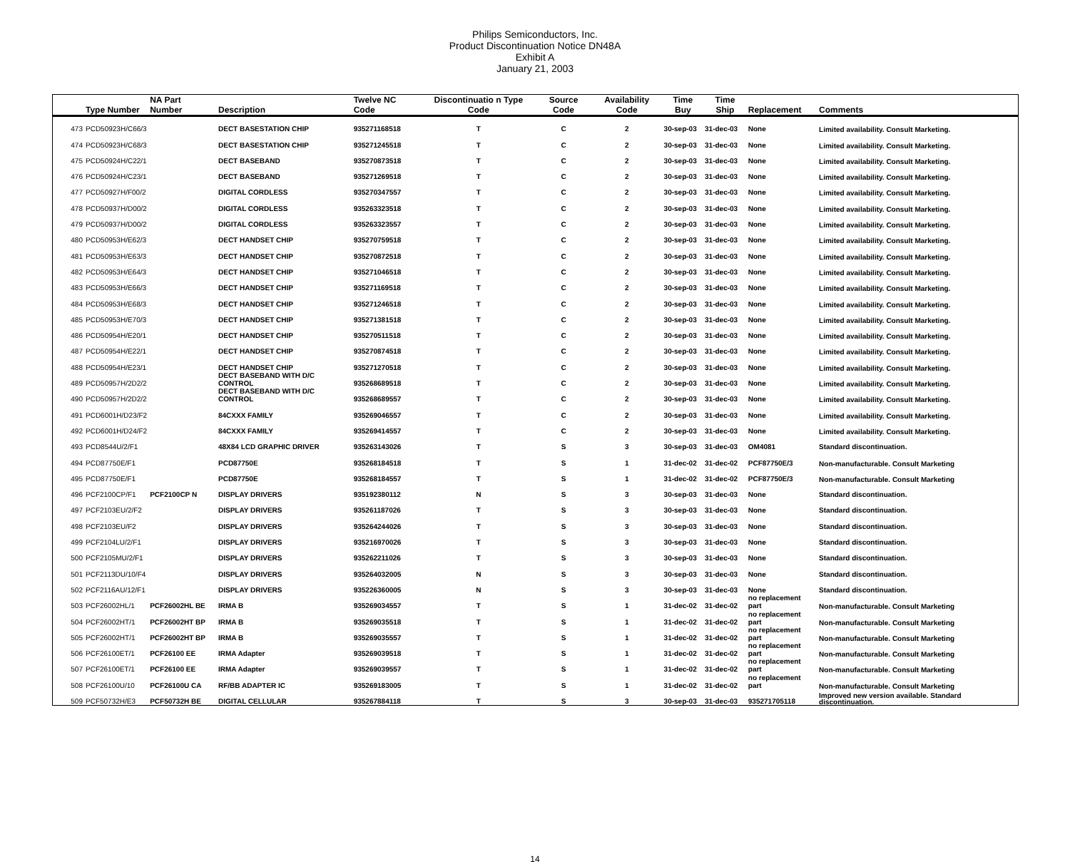Philips Semiconductors, Inc.
Product Discontinuation Notice DN48A
Exhibit A
January 21, 2003
| | Type Number | NA Part Number | Description | Twelve NC Code | Discontinuatio n Type Code | Source Code | Availability Code | Time Buy | Time Ship | Replacement | Comments |
| --- | --- | --- | --- | --- | --- | --- | --- | --- | --- | --- | --- |
| 473 | PCD50923H/C66/3 | | DECT BASESTATION CHIP | 935271168518 | T | C | 2 | 30-sep-03 | 31-dec-03 | None | Limited availability. Consult Marketing. |
| 474 | PCD50923H/C68/3 | | DECT BASESTATION CHIP | 935271245518 | T | C | 2 | 30-sep-03 | 31-dec-03 | None | Limited availability. Consult Marketing. |
| 475 | PCD50924H/C22/1 | | DECT BASEBAND | 935270873518 | T | C | 2 | 30-sep-03 | 31-dec-03 | None | Limited availability. Consult Marketing. |
| 476 | PCD50924H/C23/1 | | DECT BASEBAND | 935271269518 | T | C | 2 | 30-sep-03 | 31-dec-03 | None | Limited availability. Consult Marketing. |
| 477 | PCD50927H/F00/2 | | DIGITAL CORDLESS | 935270347557 | T | C | 2 | 30-sep-03 | 31-dec-03 | None | Limited availability. Consult Marketing. |
| 478 | PCD50937H/D00/2 | | DIGITAL CORDLESS | 935263323518 | T | C | 2 | 30-sep-03 | 31-dec-03 | None | Limited availability. Consult Marketing. |
| 479 | PCD50937H/D00/2 | | DIGITAL CORDLESS | 935263323557 | T | C | 2 | 30-sep-03 | 31-dec-03 | None | Limited availability. Consult Marketing. |
| 480 | PCD50953H/E62/3 | | DECT HANDSET CHIP | 935270759518 | T | C | 2 | 30-sep-03 | 31-dec-03 | None | Limited availability. Consult Marketing. |
| 481 | PCD50953H/E63/3 | | DECT HANDSET CHIP | 935270872518 | T | C | 2 | 30-sep-03 | 31-dec-03 | None | Limited availability. Consult Marketing. |
| 482 | PCD50953H/E64/3 | | DECT HANDSET CHIP | 935271046518 | T | C | 2 | 30-sep-03 | 31-dec-03 | None | Limited availability. Consult Marketing. |
| 483 | PCD50953H/E66/3 | | DECT HANDSET CHIP | 935271169518 | T | C | 2 | 30-sep-03 | 31-dec-03 | None | Limited availability. Consult Marketing. |
| 484 | PCD50953H/E68/3 | | DECT HANDSET CHIP | 935271246518 | T | C | 2 | 30-sep-03 | 31-dec-03 | None | Limited availability. Consult Marketing. |
| 485 | PCD50953H/E70/3 | | DECT HANDSET CHIP | 935271381518 | T | C | 2 | 30-sep-03 | 31-dec-03 | None | Limited availability. Consult Marketing. |
| 486 | PCD50954H/E20/1 | | DECT HANDSET CHIP | 935270511518 | T | C | 2 | 30-sep-03 | 31-dec-03 | None | Limited availability. Consult Marketing. |
| 487 | PCD50954H/E22/1 | | DECT HANDSET CHIP | 935270874518 | T | C | 2 | 30-sep-03 | 31-dec-03 | None | Limited availability. Consult Marketing. |
| 488 | PCD50954H/E23/1 | | DECT HANDSET CHIP | 935271270518 | T | C | 2 | 30-sep-03 | 31-dec-03 | None | Limited availability. Consult Marketing. |
| 489 | PCD50957H/2D2/2 | | DECT BASEBAND WITH D/C CONTROL | 935268689518 | T | C | 2 | 30-sep-03 | 31-dec-03 | None | Limited availability. Consult Marketing. |
| 490 | PCD50957H/2D2/2 | | DECT BASEBAND WITH D/C CONTROL | 935268689557 | T | C | 2 | 30-sep-03 | 31-dec-03 | None | Limited availability. Consult Marketing. |
| 491 | PCD6001H/D23/F2 | | 84CXXX FAMILY | 935269046557 | T | C | 2 | 30-sep-03 | 31-dec-03 | None | Limited availability. Consult Marketing. |
| 492 | PCD6001H/D24/F2 | | 84CXXX FAMILY | 935269414557 | T | C | 2 | 30-sep-03 | 31-dec-03 | None | Limited availability. Consult Marketing. |
| 493 | PCD8544U/2/F1 | | 48X84 LCD GRAPHIC DRIVER | 935263143026 | T | S | 3 | 30-sep-03 | 31-dec-03 | OM4081 | Standard discontinuation. |
| 494 | PCD87750E/F1 | | PCD87750E | 935268184518 | T | S | 1 | 31-dec-02 | 31-dec-02 | PCF87750E/3 | Non-manufacturable. Consult Marketing |
| 495 | PCD87750E/F1 | | PCD87750E | 935268184557 | T | S | 1 | 31-dec-02 | 31-dec-02 | PCF87750E/3 | Non-manufacturable. Consult Marketing |
| 496 | PCF2100CP/F1 | PCF2100CP N | DISPLAY DRIVERS | 935192380112 | N | S | 3 | 30-sep-03 | 31-dec-03 | None | Standard discontinuation. |
| 497 | PCF2103EU/2/F2 | | DISPLAY DRIVERS | 935261187026 | T | S | 3 | 30-sep-03 | 31-dec-03 | None | Standard discontinuation. |
| 498 | PCF2103EU/F2 | | DISPLAY DRIVERS | 935264244026 | T | S | 3 | 30-sep-03 | 31-dec-03 | None | Standard discontinuation. |
| 499 | PCF2104LU/2/F1 | | DISPLAY DRIVERS | 935216970026 | T | S | 3 | 30-sep-03 | 31-dec-03 | None | Standard discontinuation. |
| 500 | PCF2105MU/2/F1 | | DISPLAY DRIVERS | 935262211026 | T | S | 3 | 30-sep-03 | 31-dec-03 | None | Standard discontinuation. |
| 501 | PCF2113DU/10/F4 | | DISPLAY DRIVERS | 935264032005 | N | S | 3 | 30-sep-03 | 31-dec-03 | None | Standard discontinuation. |
| 502 | PCF2116AU/12/F1 | | DISPLAY DRIVERS | 935226360005 | N | S | 3 | 30-sep-03 | 31-dec-03 | None | Standard discontinuation. |
| 503 | PCF26002HL/1 | PCF26002HL BE | IRMA B | 935269034557 | T | S | 1 | 31-dec-02 | 31-dec-02 | no replacement part | Non-manufacturable. Consult Marketing |
| 504 | PCF26002HT/1 | PCF26002HT BP | IRMA B | 935269035518 | T | S | 1 | 31-dec-02 | 31-dec-02 | no replacement part | Non-manufacturable. Consult Marketing |
| 505 | PCF26002HT/1 | PCF26002HT BP | IRMA B | 935269035557 | T | S | 1 | 31-dec-02 | 31-dec-02 | no replacement part | Non-manufacturable. Consult Marketing |
| 506 | PCF26100ET/1 | PCF26100 EE | IRMA Adapter | 935269039518 | T | S | 1 | 31-dec-02 | 31-dec-02 | no replacement part | Non-manufacturable. Consult Marketing |
| 507 | PCF26100ET/1 | PCF26100 EE | IRMA Adapter | 935269039557 | T | S | 1 | 31-dec-02 | 31-dec-02 | no replacement part | Non-manufacturable. Consult Marketing |
| 508 | PCF26100U/10 | PCF26100U CA | RF/BB ADAPTER IC | 935269183005 | T | S | 1 | 31-dec-02 | 31-dec-02 | no replacement part | Non-manufacturable. Consult Marketing |
| 509 | PCF50732H/E3 | PCF50732H BE | DIGITAL CELLULAR | 935267884118 | T | S | 3 | 30-sep-03 | 31-dec-03 | 935271705118 | Improved new version available. Standard discontinuation. |
14